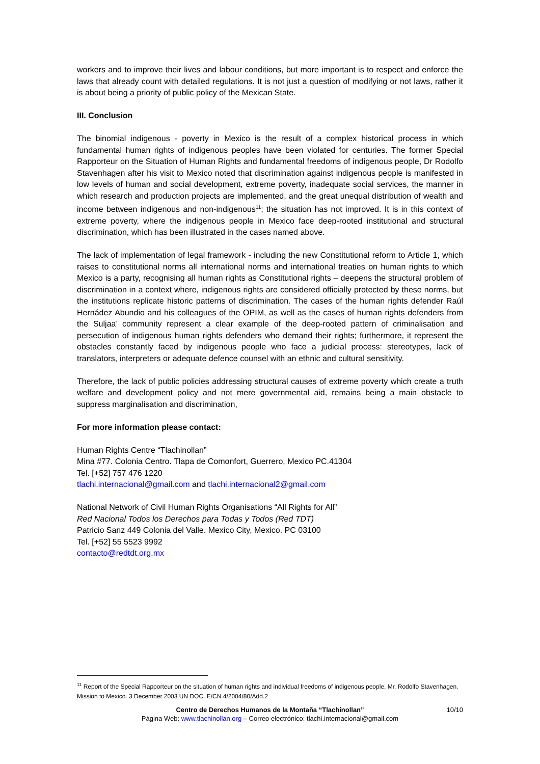workers and to improve their lives and labour conditions, but more important is to respect and enforce the laws that already count with detailed regulations. It is not just a question of modifying or not laws, rather it is about being a priority of public policy of the Mexican State.
III. Conclusion
The binomial indigenous - poverty in Mexico is the result of a complex historical process in which fundamental human rights of indigenous peoples have been violated for centuries. The former Special Rapporteur on the Situation of Human Rights and fundamental freedoms of indigenous people, Dr Rodolfo Stavenhagen after his visit to Mexico noted that discrimination against indigenous people is manifested in low levels of human and social development, extreme poverty, inadequate social services, the manner in which research and production projects are implemented, and the great unequal distribution of wealth and income between indigenous and non-indigenous<sup>11</sup>; the situation has not improved. It is in this context of extreme poverty, where the indigenous people in Mexico face deep-rooted institutional and structural discrimination, which has been illustrated in the cases named above.
The lack of implementation of legal framework - including the new Constitutional reform to Article 1, which raises to constitutional norms all international norms and international treaties on human rights to which Mexico is a party, recognising all human rights as Constitutional rights – deepens the structural problem of discrimination in a context where, indigenous rights are considered officially protected by these norms, but the institutions replicate historic patterns of discrimination. The cases of the human rights defender Raúl Hernádez Abundio and his colleagues of the OPIM, as well as the cases of human rights defenders from the Suljaa’ community represent a clear example of the deep-rooted pattern of criminalisation and persecution of indigenous human rights defenders who demand their rights; furthermore, it represent the obstacles constantly faced by indigenous people who face a judicial process: stereotypes, lack of translators, interpreters or adequate defence counsel with an ethnic and cultural sensitivity.
Therefore, the lack of public policies addressing structural causes of extreme poverty which create a truth welfare and development policy and not mere governmental aid, remains being a main obstacle to suppress marginalisation and discrimination,
For more information please contact:
Human Rights Centre “Tlachinollan”
Mina #77. Colonia Centro. Tlapa de Comonfort, Guerrero, Mexico PC.41304
Tel. [+52] 757 476 1220
tlachi.internacional@gmail.com and tlachi.internacional2@gmail.com
National Network of Civil Human Rights Organisations “All Rights for All”
Red Nacional Todos los Derechos para Todas y Todos (Red TDT)
Patricio Sanz 449 Colonia del Valle. Mexico City, Mexico. PC 03100
Tel. [+52] 55 5523 9992
contacto@redtdt.org.mx
<sup>11</sup> Report of the Special Rapporteur on the situation of human rights and individual freedoms of indigenous people, Mr. Rodolfo Stavenhagen. Mission to Mexico. 3 December 2003 UN DOC. E/CN.4/2004/80/Add.2
Centro de Derechos Humanos de la Montaña “Tlachinollan” 10/10
Página Web: www.tlachinollan.org – Correo electrónico: tlachi.internacional@gmail.com